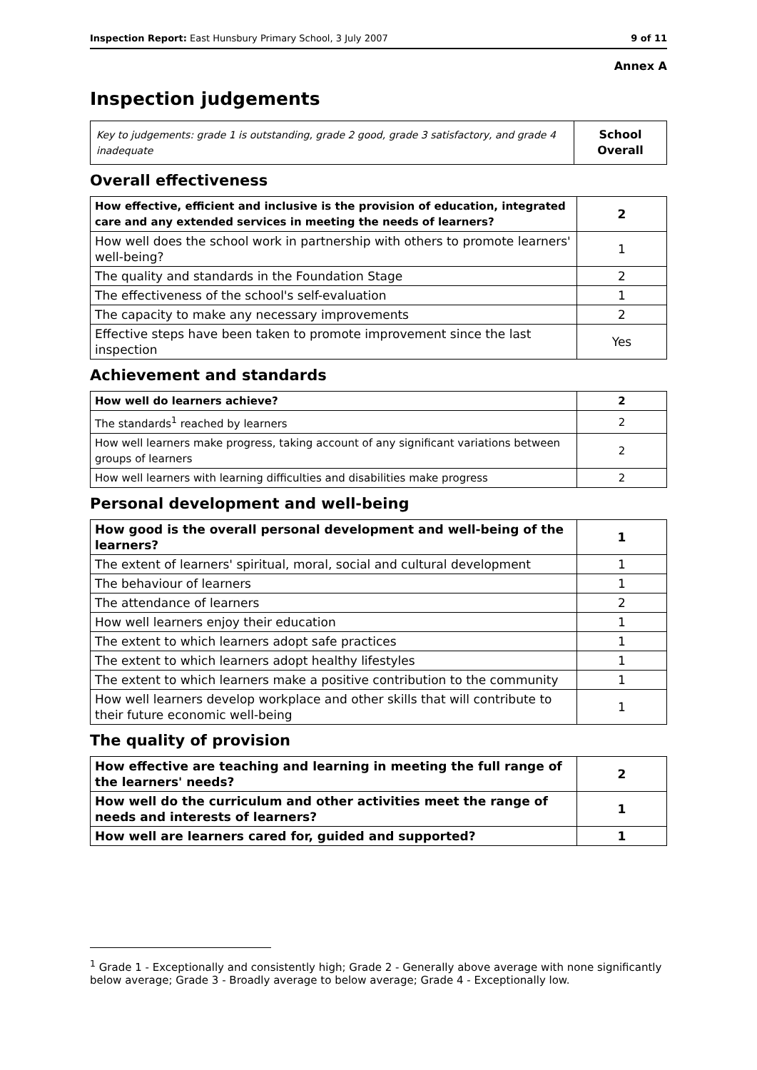Inspection Report: East Hunsbury Primary School, 3 July 2007 9 of 11
Annex A
Inspection judgements
| Key to judgements: grade 1 is outstanding, grade 2 good, grade 3 satisfactory, and grade 4 inadequate | School Overall |
Overall effectiveness
| How effective, efficient and inclusive is the provision of education, integrated care and any extended services in meeting the needs of learners? | 2 |
| How well does the school work in partnership with others to promote learners' well-being? | 1 |
| The quality and standards in the Foundation Stage | 2 |
| The effectiveness of the school's self-evaluation | 1 |
| The capacity to make any necessary improvements | 2 |
| Effective steps have been taken to promote improvement since the last inspection | Yes |
Achievement and standards
| How well do learners achieve? | 2 |
| The standards<sup>1</sup> reached by learners | 2 |
| How well learners make progress, taking account of any significant variations between groups of learners | 2 |
| How well learners with learning difficulties and disabilities make progress | 2 |
Personal development and well-being
| How good is the overall personal development and well-being of the learners? | 1 |
| The extent of learners' spiritual, moral, social and cultural development | 1 |
| The behaviour of learners | 1 |
| The attendance of learners | 2 |
| How well learners enjoy their education | 1 |
| The extent to which learners adopt safe practices | 1 |
| The extent to which learners adopt healthy lifestyles | 1 |
| The extent to which learners make a positive contribution to the community | 1 |
| How well learners develop workplace and other skills that will contribute to their future economic well-being | 1 |
The quality of provision
| How effective are teaching and learning in meeting the full range of the learners' needs? | 2 |
| How well do the curriculum and other activities meet the range of needs and interests of learners? | 1 |
| How well are learners cared for, guided and supported? | 1 |
<sup>1</sup> Grade 1 - Exceptionally and consistently high; Grade 2 - Generally above average with none significantly below average; Grade 3 - Broadly average to below average; Grade 4 - Exceptionally low.